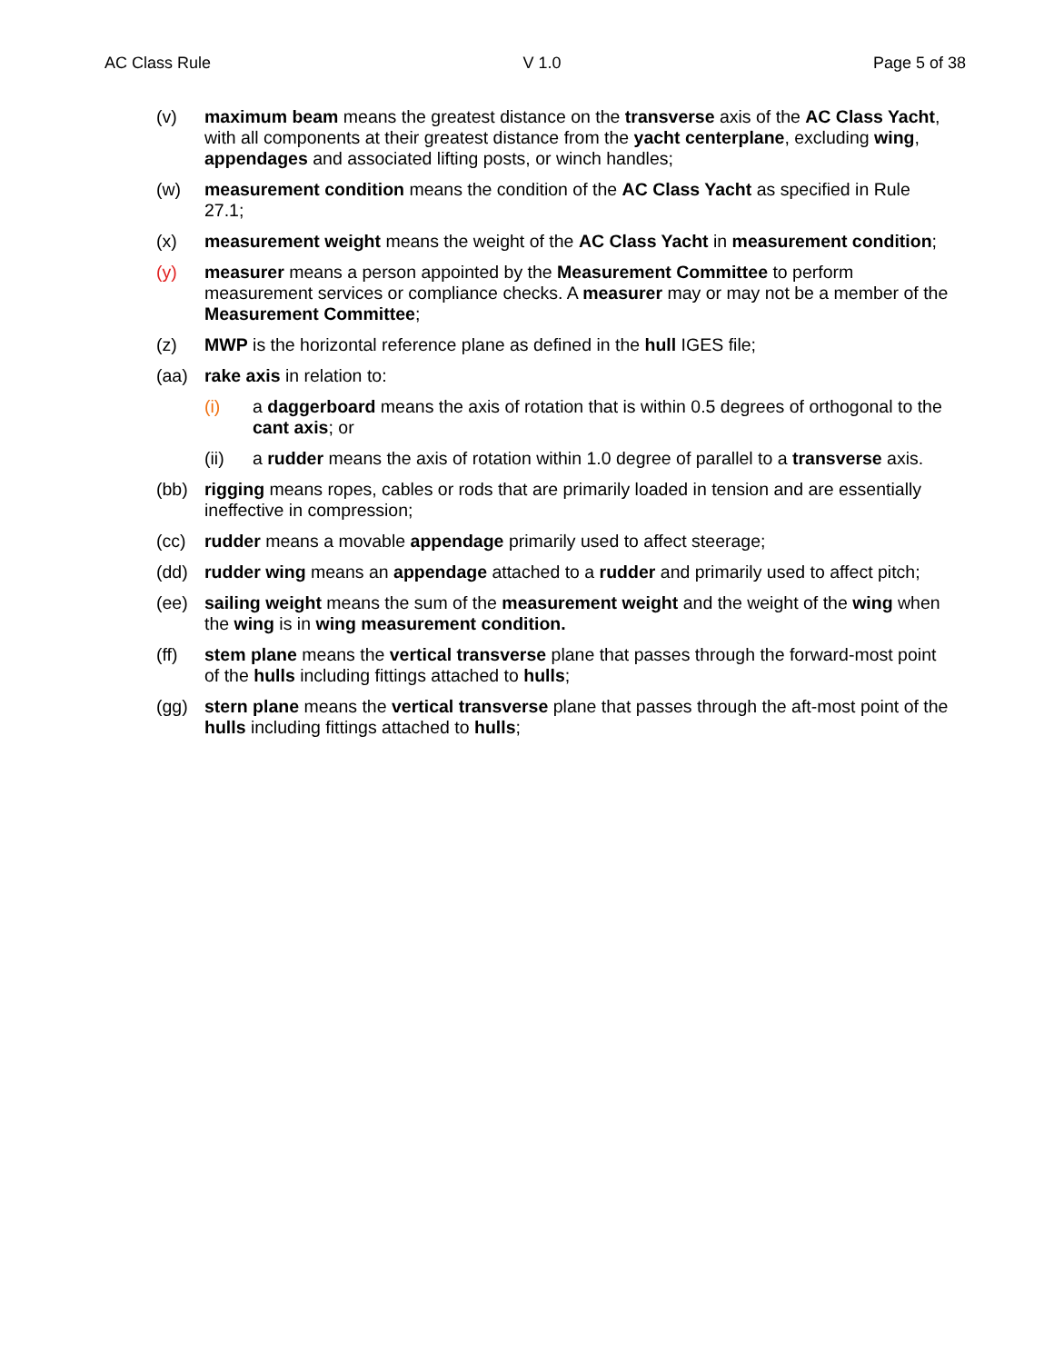AC Class Rule V 1.0 Page 5 of 38
(v) maximum beam means the greatest distance on the transverse axis of the AC Class Yacht, with all components at their greatest distance from the yacht centerplane, excluding wing, appendages and associated lifting posts, or winch handles;
(w) measurement condition means the condition of the AC Class Yacht as specified in Rule 27.1;
(x) measurement weight means the weight of the AC Class Yacht in measurement condition;
(y) measurer means a person appointed by the Measurement Committee to perform measurement services or compliance checks. A measurer may or may not be a member of the Measurement Committee;
(z) MWP is the horizontal reference plane as defined in the hull IGES file;
(aa) rake axis in relation to:
(i) a daggerboard means the axis of rotation that is within 0.5 degrees of orthogonal to the cant axis; or
(ii) a rudder means the axis of rotation within 1.0 degree of parallel to a transverse axis.
(bb) rigging means ropes, cables or rods that are primarily loaded in tension and are essentially ineffective in compression;
(cc) rudder means a movable appendage primarily used to affect steerage;
(dd) rudder wing means an appendage attached to a rudder and primarily used to affect pitch;
(ee) sailing weight means the sum of the measurement weight and the weight of the wing when the wing is in wing measurement condition.
(ff) stem plane means the vertical transverse plane that passes through the forward-most point of the hulls including fittings attached to hulls;
(gg) stern plane means the vertical transverse plane that passes through the aft-most point of the hulls including fittings attached to hulls;